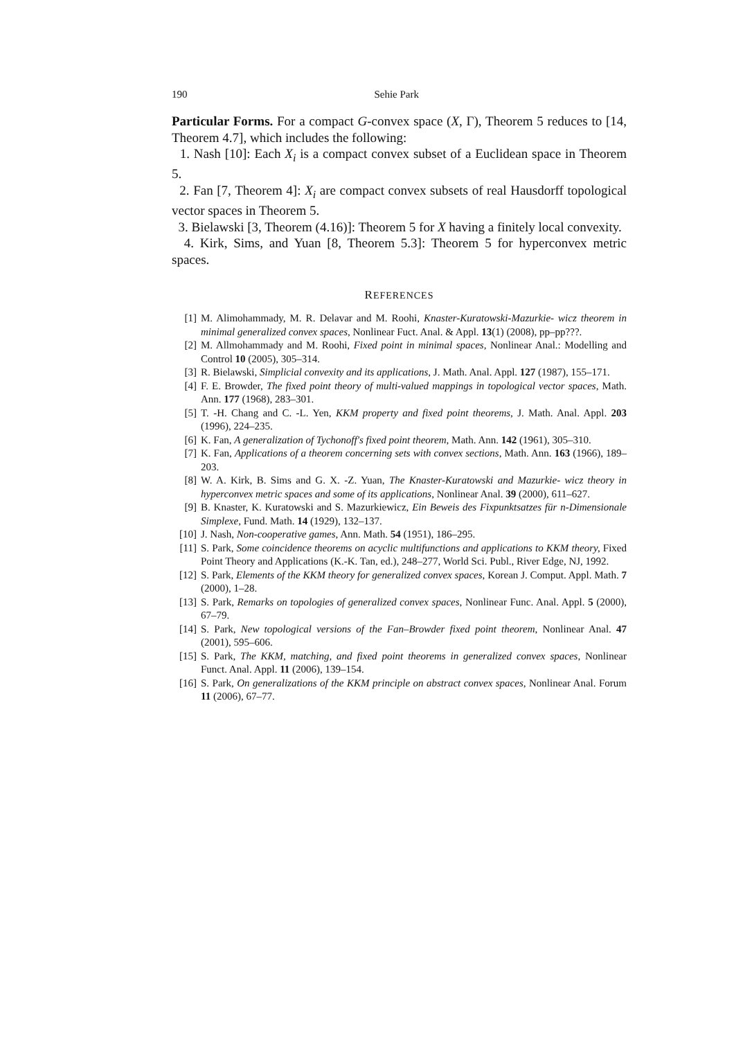190 Sehie Park
Particular Forms. For a compact G-convex space (X, Γ), Theorem 5 reduces to [14, Theorem 4.7], which includes the following:
1. Nash [10]: Each X<sub>i</sub> is a compact convex subset of a Euclidean space in Theorem 5.
2. Fan [7, Theorem 4]: X<sub>i</sub> are compact convex subsets of real Hausdorff topological vector spaces in Theorem 5.
3. Bielawski [3, Theorem (4.16)]: Theorem 5 for X having a finitely local convexity.
4. Kirk, Sims, and Yuan [8, Theorem 5.3]: Theorem 5 for hyperconvex metric spaces.
REFERENCES
[1] M. Alimohammady, M. R. Delavar and M. Roohi, Knaster-Kuratowski-Mazurkie- wicz theorem in minimal generalized convex spaces, Nonlinear Fuct. Anal. & Appl. 13(1) (2008), pp–pp???.
[2] M. Allmohammady and M. Roohi, Fixed point in minimal spaces, Nonlinear Anal.: Modelling and Control 10 (2005), 305–314.
[3] R. Bielawski, Simplicial convexity and its applications, J. Math. Anal. Appl. 127 (1987), 155–171.
[4] F. E. Browder, The fixed point theory of multi-valued mappings in topological vector spaces, Math. Ann. 177 (1968), 283–301.
[5] T. -H. Chang and C. -L. Yen, KKM property and fixed point theorems, J. Math. Anal. Appl. 203 (1996), 224–235.
[6] K. Fan, A generalization of Tychonoff's fixed point theorem, Math. Ann. 142 (1961), 305–310.
[7] K. Fan, Applications of a theorem concerning sets with convex sections, Math. Ann. 163 (1966), 189–203.
[8] W. A. Kirk, B. Sims and G. X. -Z. Yuan, The Knaster-Kuratowski and Mazurkie- wicz theory in hyperconvex metric spaces and some of its applications, Nonlinear Anal. 39 (2000), 611–627.
[9] B. Knaster, K. Kuratowski and S. Mazurkiewicz, Ein Beweis des Fixpunktsatzes für n-Dimensionale Simplexe, Fund. Math. 14 (1929), 132–137.
[10] J. Nash, Non-cooperative games, Ann. Math. 54 (1951), 186–295.
[11] S. Park, Some coincidence theorems on acyclic multifunctions and applications to KKM theory, Fixed Point Theory and Applications (K.-K. Tan, ed.), 248–277, World Sci. Publ., River Edge, NJ, 1992.
[12] S. Park, Elements of the KKM theory for generalized convex spaces, Korean J. Comput. Appl. Math. 7 (2000), 1–28.
[13] S. Park, Remarks on topologies of generalized convex spaces, Nonlinear Func. Anal. Appl. 5 (2000), 67–79.
[14] S. Park, New topological versions of the Fan–Browder fixed point theorem, Nonlinear Anal. 47 (2001), 595–606.
[15] S. Park, The KKM, matching, and fixed point theorems in generalized convex spaces, Nonlinear Funct. Anal. Appl. 11 (2006), 139–154.
[16] S. Park, On generalizations of the KKM principle on abstract convex spaces, Nonlinear Anal. Forum 11 (2006), 67–77.